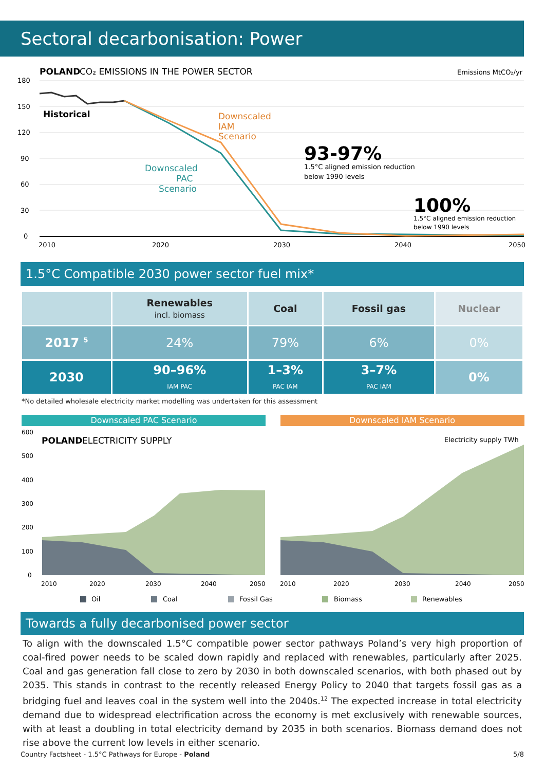Sectoral decarbonisation: Power
POLAND
CO₂ EMISSIONS IN THE POWER SECTOR
Emissions MtCO₂/yr
180
150
120
90
60
30
0
2010
2020
2030
2040
2050
Historical
Downscaled
IAM
Scenario
Downscaled
PAC
Scenario
93-97%
1.5°C aligned emission reduction
below 1990 levels
100%
1.5°C aligned emission reduction
below 1990 levels
1.5°C Compatible 2030 power sector fuel mix*
| | Renewables incl. biomass | Coal | Fossil gas | Nuclear |
| --- | --- | --- | --- | --- |
| 2017 <sup>5</sup> | 24% | 79% | 6% | 0% |
| 2030 | 90–96% IAM PAC | 1–3% PAC IAM | 3–7% PAC IAM | 0% |
*No detailed wholesale electricity market modelling was undertaken for this assessment
Downscaled PAC Scenario
Downscaled IAM Scenario
POLAND
ELECTRICITY SUPPLY
Electricity supply TWh
600
500
400
300
200
100
0
2010
2020
2030
2040
2050
2010
2020
2030
2040
2050
Oil
Coal
Fossil Gas
Biomass
Renewables
Towards a fully decarbonised power sector
To align with the downscaled 1.5°C compatible power sector pathways Poland’s very high proportion of coal-fired power needs to be scaled down rapidly and replaced with renewables, particularly after 2025. Coal and gas generation fall close to zero by 2030 in both downscaled scenarios, with both phased out by 2035. This stands in contrast to the recently released Energy Policy to 2040 that targets fossil gas as a bridging fuel and leaves coal in the system well into the 2040s.<sup>12</sup> The expected increase in total electricity demand due to widespread electrification across the economy is met exclusively with renewable sources, with at least a doubling in total electricity demand by 2035 in both scenarios. Biomass demand does not rise above the current low levels in either scenario.
Country Factsheet - 1.5°C Pathways for Europe - Poland 5/8